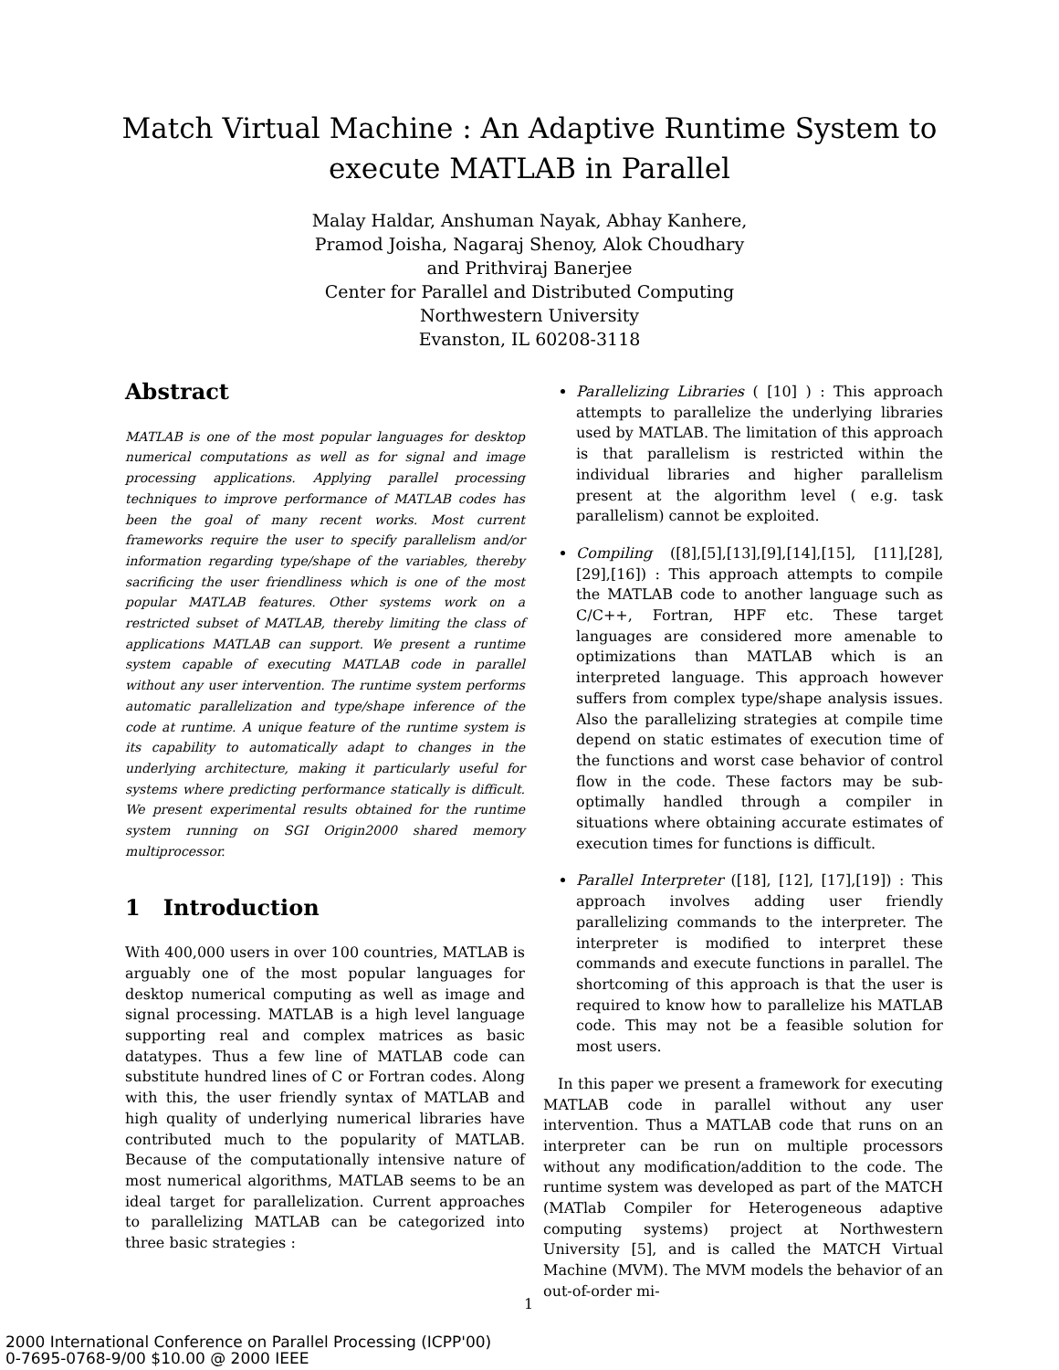Match Virtual Machine : An Adaptive Runtime System to execute MATLAB in Parallel
Malay Haldar, Anshuman Nayak, Abhay Kanhere,
Pramod Joisha, Nagaraj Shenoy, Alok Choudhary
and Prithviraj Banerjee
Center for Parallel and Distributed Computing
Northwestern University
Evanston, IL 60208-3118
Abstract
MATLAB is one of the most popular languages for desktop numerical computations as well as for signal and image processing applications. Applying parallel processing techniques to improve performance of MATLAB codes has been the goal of many recent works. Most current frameworks require the user to specify parallelism and/or information regarding type/shape of the variables, thereby sacrificing the user friendliness which is one of the most popular MATLAB features. Other systems work on a restricted subset of MATLAB, thereby limiting the class of applications MATLAB can support. We present a runtime system capable of executing MATLAB code in parallel without any user intervention. The runtime system performs automatic parallelization and type/shape inference of the code at runtime. A unique feature of the runtime system is its capability to automatically adapt to changes in the underlying architecture, making it particularly useful for systems where predicting performance statically is difficult. We present experimental results obtained for the runtime system running on SGI Origin2000 shared memory multiprocessor.
1 Introduction
With 400,000 users in over 100 countries, MATLAB is arguably one of the most popular languages for desktop numerical computing as well as image and signal processing. MATLAB is a high level language supporting real and complex matrices as basic datatypes. Thus a few line of MATLAB code can substitute hundred lines of C or Fortran codes. Along with this, the user friendly syntax of MATLAB and high quality of underlying numerical libraries have contributed much to the popularity of MATLAB. Because of the computationally intensive nature of most numerical algorithms, MATLAB seems to be an ideal target for parallelization. Current approaches to parallelizing MATLAB can be categorized into three basic strategies :
Parallelizing Libraries ( [10] ) : This approach attempts to parallelize the underlying libraries used by MATLAB. The limitation of this approach is that parallelism is restricted within the individual libraries and higher parallelism present at the algorithm level ( e.g. task parallelism) cannot be exploited.
Compiling ([8],[5],[13],[9],[14],[15], [11],[28],[29],[16]) : This approach attempts to compile the MATLAB code to another language such as C/C++, Fortran, HPF etc. These target languages are considered more amenable to optimizations than MATLAB which is an interpreted language. This approach however suffers from complex type/shape analysis issues. Also the parallelizing strategies at compile time depend on static estimates of execution time of the functions and worst case behavior of control flow in the code. These factors may be sub-optimally handled through a compiler in situations where obtaining accurate estimates of execution times for functions is difficult.
Parallel Interpreter ([18], [12], [17],[19]) : This approach involves adding user friendly parallelizing commands to the interpreter. The interpreter is modified to interpret these commands and execute functions in parallel. The shortcoming of this approach is that the user is required to know how to parallelize his MATLAB code. This may not be a feasible solution for most users.
In this paper we present a framework for executing MATLAB code in parallel without any user intervention. Thus a MATLAB code that runs on an interpreter can be run on multiple processors without any modification/addition to the code. The runtime system was developed as part of the MATCH (MATlab Compiler for Heterogeneous adaptive computing systems) project at Northwestern University [5], and is called the MATCH Virtual Machine (MVM). The MVM models the behavior of an out-of-order mi-
1
2000 International Conference on Parallel Processing (ICPP'00)
0-7695-0768-9/00 $10.00 @ 2000 IEEE